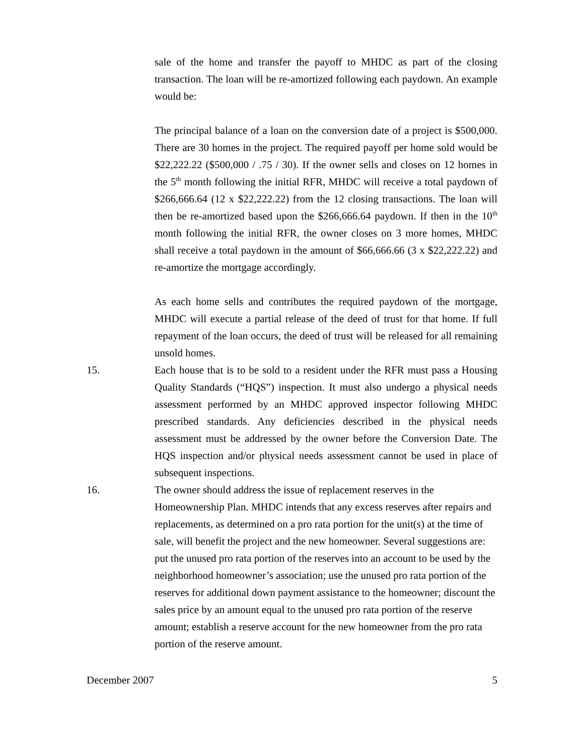sale of the home and transfer the payoff to MHDC as part of the closing transaction. The loan will be re-amortized following each paydown. An example would be:
The principal balance of a loan on the conversion date of a project is $500,000. There are 30 homes in the project. The required payoff per home sold would be $22,222.22 ($500,000 / .75 / 30). If the owner sells and closes on 12 homes in the 5<sup>th</sup> month following the initial RFR, MHDC will receive a total paydown of $266,666.64 (12 x $22,222.22) from the 12 closing transactions. The loan will then be re-amortized based upon the $266,666.64 paydown. If then in the 10<sup>th</sup> month following the initial RFR, the owner closes on 3 more homes, MHDC shall receive a total paydown in the amount of $66,666.66 (3 x $22,222.22) and re-amortize the mortgage accordingly.
As each home sells and contributes the required paydown of the mortgage, MHDC will execute a partial release of the deed of trust for that home. If full repayment of the loan occurs, the deed of trust will be released for all remaining unsold homes.
15. Each house that is to be sold to a resident under the RFR must pass a Housing Quality Standards (“HQS”) inspection. It must also undergo a physical needs assessment performed by an MHDC approved inspector following MHDC prescribed standards. Any deficiencies described in the physical needs assessment must be addressed by the owner before the Conversion Date. The HQS inspection and/or physical needs assessment cannot be used in place of subsequent inspections.
16. The owner should address the issue of replacement reserves in the Homeownership Plan. MHDC intends that any excess reserves after repairs and replacements, as determined on a pro rata portion for the unit(s) at the time of sale, will benefit the project and the new homeowner. Several suggestions are: put the unused pro rata portion of the reserves into an account to be used by the neighborhood homeowner’s association; use the unused pro rata portion of the reserves for additional down payment assistance to the homeowner; discount the sales price by an amount equal to the unused pro rata portion of the reserve amount; establish a reserve account for the new homeowner from the pro rata portion of the reserve amount.
December 2007 5